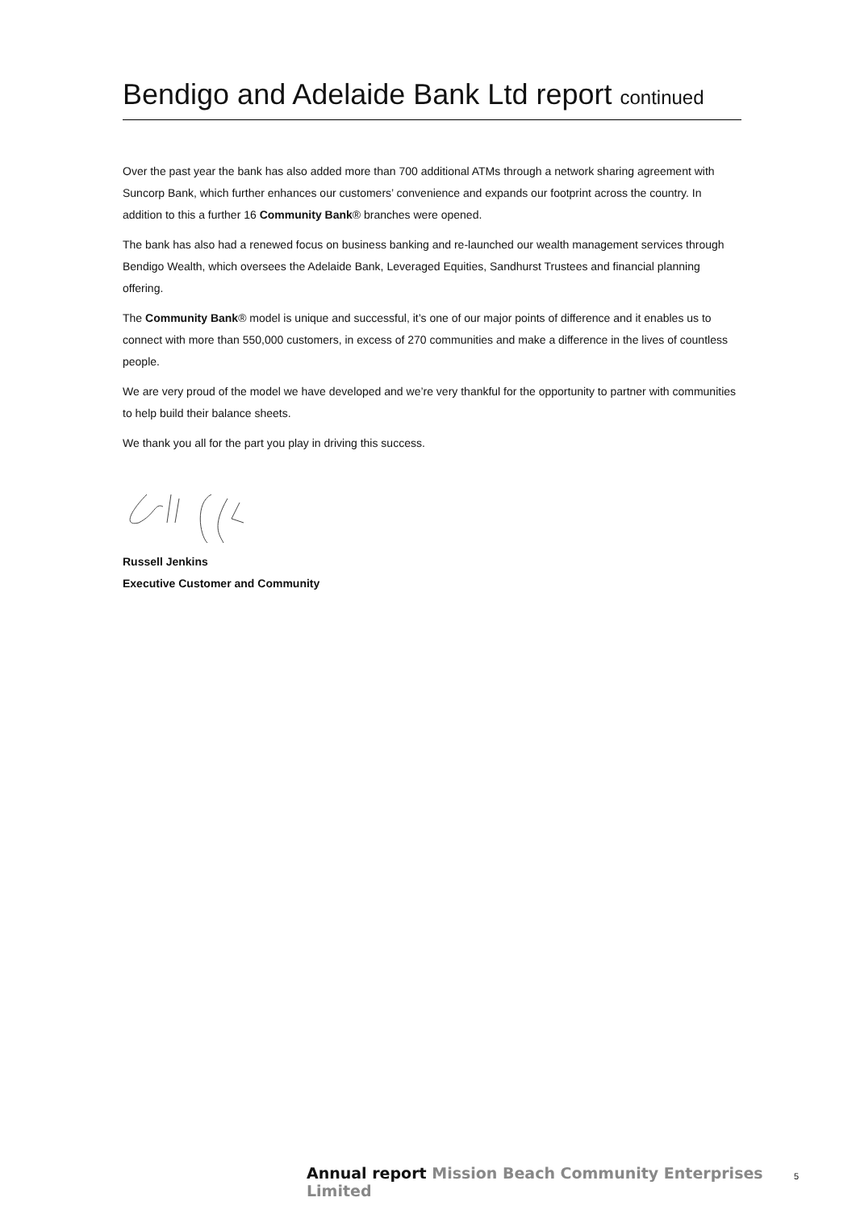Bendigo and Adelaide Bank Ltd report continued
Over the past year the bank has also added more than 700 additional ATMs through a network sharing agreement with Suncorp Bank, which further enhances our customers’ convenience and expands our footprint across the country. In addition to this a further 16 Community Bank® branches were opened.
The bank has also had a renewed focus on business banking and re-launched our wealth management services through Bendigo Wealth, which oversees the Adelaide Bank, Leveraged Equities, Sandhurst Trustees and financial planning offering.
The Community Bank® model is unique and successful, it’s one of our major points of difference and it enables us to connect with more than 550,000 customers, in excess of 270 communities and make a difference in the lives of countless people.
We are very proud of the model we have developed and we’re very thankful for the opportunity to partner with communities to help build their balance sheets.
We thank you all for the part you play in driving this success.
Russell Jenkins
Executive Customer and Community
Annual report Mission Beach Community Enterprises Limited
5